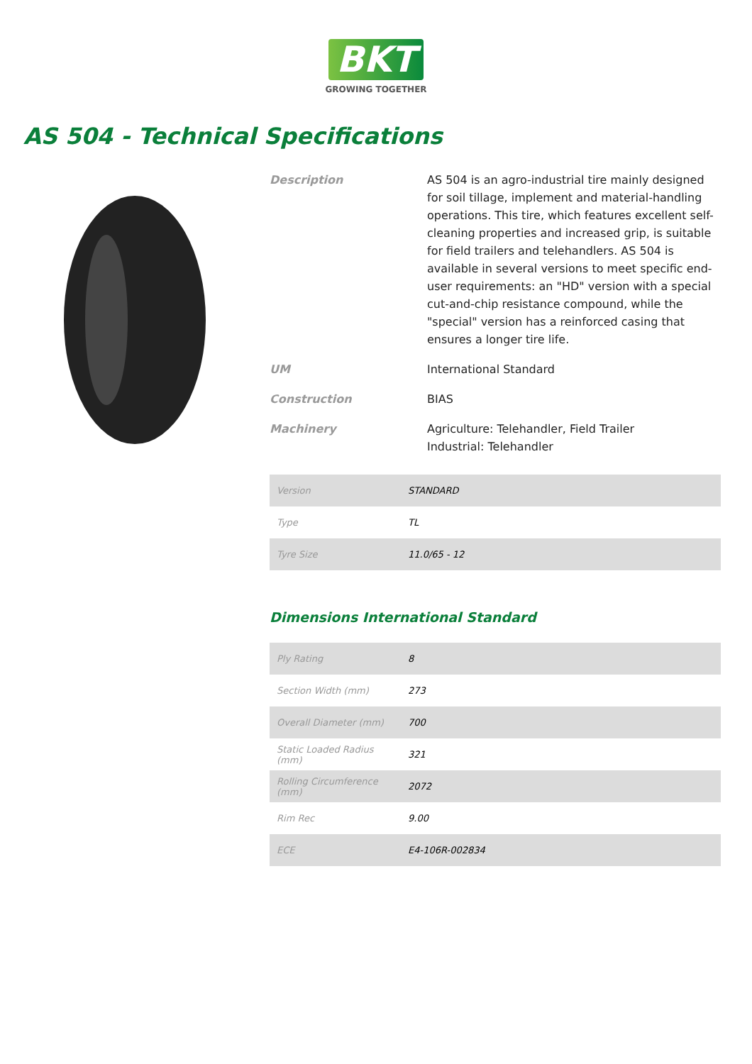BKT
GROWING TOGETHER
AS 504 - Technical Specifications
Description
AS 504 is an agro-industrial tire mainly designed for soil tillage, implement and material-handling operations. This tire, which features excellent self-cleaning properties and increased grip, is suitable for field trailers and telehandlers. AS 504 is available in several versions to meet specific end-user requirements: an "HD" version with a special cut-and-chip resistance compound, while the "special" version has a reinforced casing that ensures a longer tire life.
UM
International Standard
Construction
BIAS
Machinery
Agriculture: Telehandler, Field Trailer
Industrial: Telehandler
| Version | STANDARD |
| Type | TL |
| Tyre Size | 11.0/65 - 12 |
Dimensions International Standard
| Ply Rating | 8 |
| Section Width (mm) | 273 |
| Overall Diameter (mm) | 700 |
| Static Loaded Radius (mm) | 321 |
| Rolling Circumference (mm) | 2072 |
| Rim Rec | 9.00 |
| ECE | E4-106R-002834 |